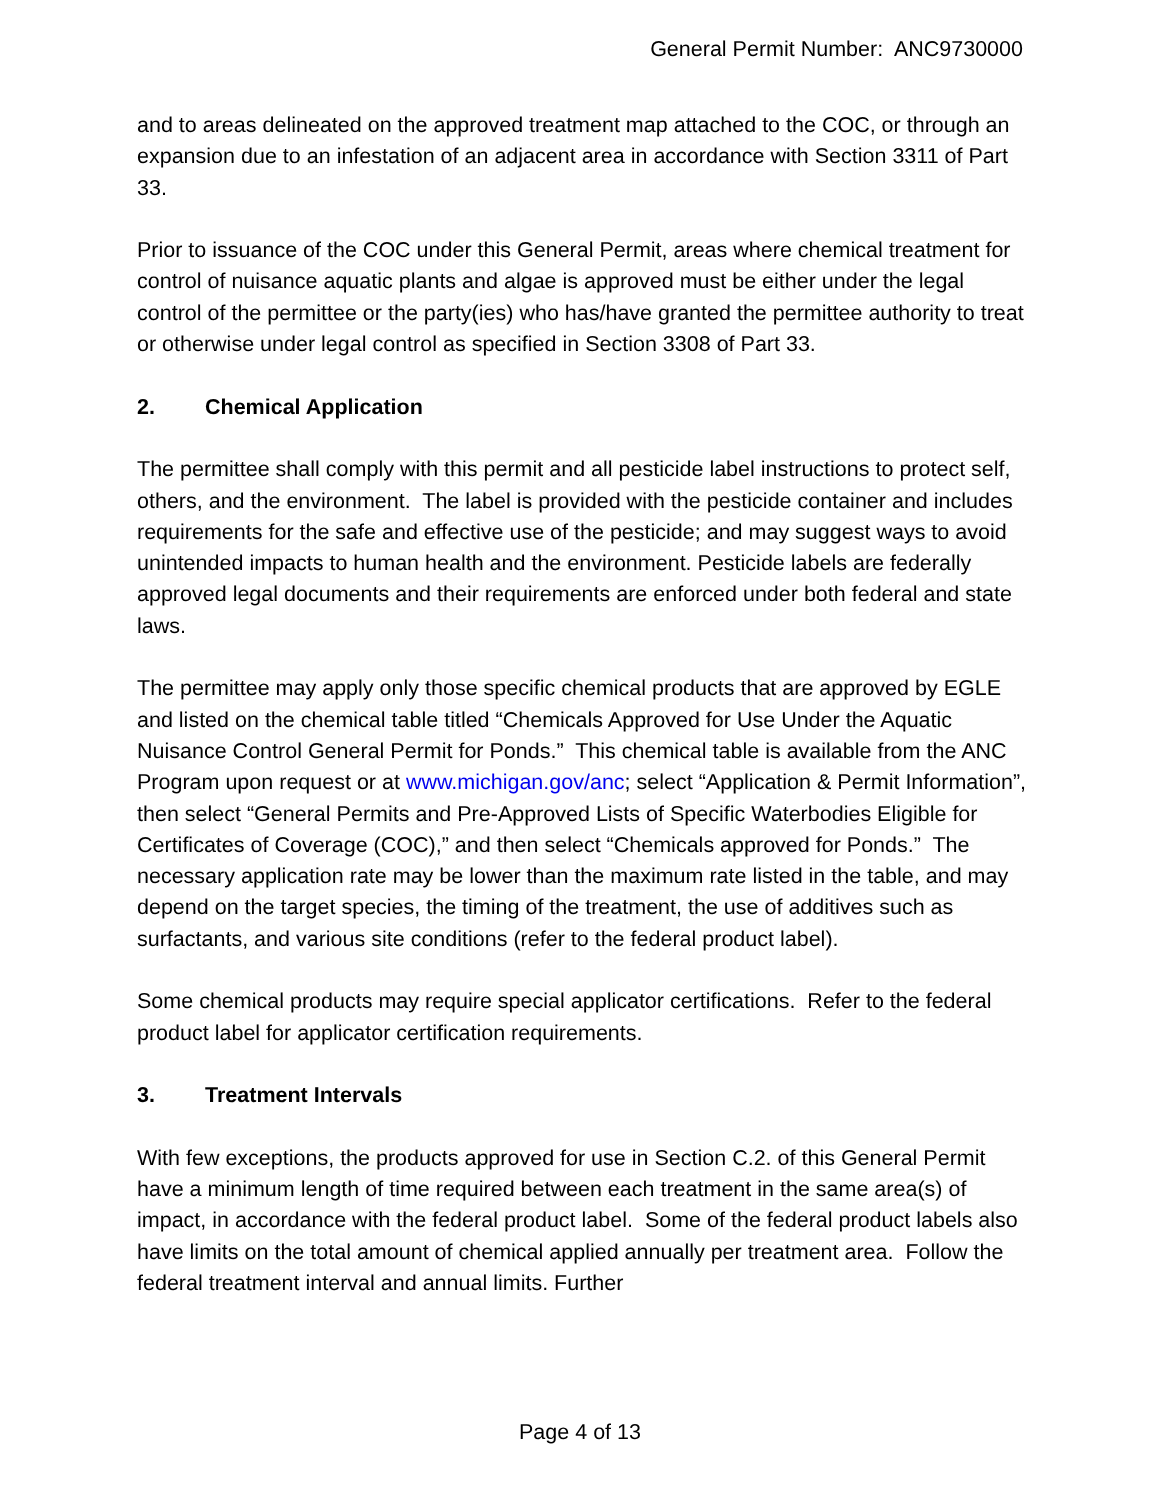General Permit Number: ANC9730000
and to areas delineated on the approved treatment map attached to the COC, or through an expansion due to an infestation of an adjacent area in accordance with Section 3311 of Part 33.
Prior to issuance of the COC under this General Permit, areas where chemical treatment for control of nuisance aquatic plants and algae is approved must be either under the legal control of the permittee or the party(ies) who has/have granted the permittee authority to treat or otherwise under legal control as specified in Section 3308 of Part 33.
2. Chemical Application
The permittee shall comply with this permit and all pesticide label instructions to protect self, others, and the environment. The label is provided with the pesticide container and includes requirements for the safe and effective use of the pesticide; and may suggest ways to avoid unintended impacts to human health and the environment. Pesticide labels are federally approved legal documents and their requirements are enforced under both federal and state laws.
The permittee may apply only those specific chemical products that are approved by EGLE and listed on the chemical table titled “Chemicals Approved for Use Under the Aquatic Nuisance Control General Permit for Ponds.” This chemical table is available from the ANC Program upon request or at www.michigan.gov/anc; select “Application & Permit Information”, then select “General Permits and Pre-Approved Lists of Specific Waterbodies Eligible for Certificates of Coverage (COC),” and then select “Chemicals approved for Ponds.” The necessary application rate may be lower than the maximum rate listed in the table, and may depend on the target species, the timing of the treatment, the use of additives such as surfactants, and various site conditions (refer to the federal product label).
Some chemical products may require special applicator certifications. Refer to the federal product label for applicator certification requirements.
3. Treatment Intervals
With few exceptions, the products approved for use in Section C.2. of this General Permit have a minimum length of time required between each treatment in the same area(s) of impact, in accordance with the federal product label. Some of the federal product labels also have limits on the total amount of chemical applied annually per treatment area. Follow the federal treatment interval and annual limits. Further
Page 4 of 13